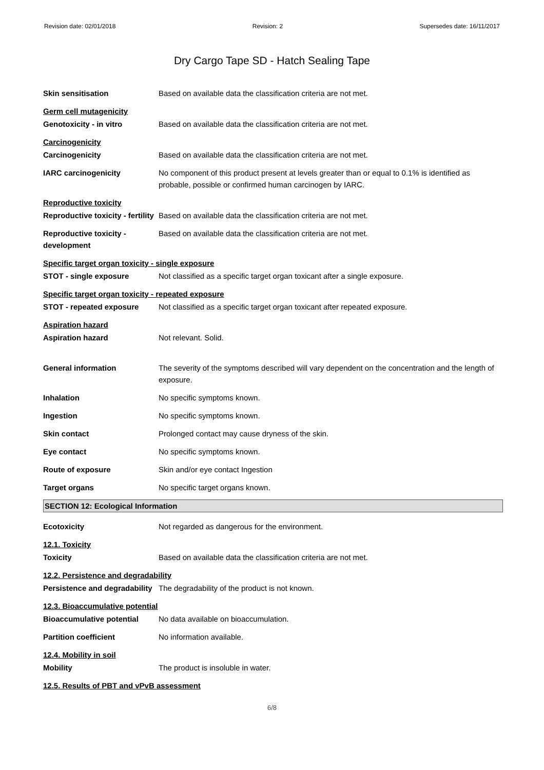Revision date: 02/01/2018 Revision: 2 Supersedes date: 16/11/2017
Dry Cargo Tape SD - Hatch Sealing Tape
Skin sensitisation Based on available data the classification criteria are not met.
Germ cell mutagenicity
Genotoxicity - in vitro Based on available data the classification criteria are not met.
Carcinogenicity
Carcinogenicity Based on available data the classification criteria are not met.
IARC carcinogenicity No component of this product present at levels greater than or equal to 0.1% is identified as probable, possible or confirmed human carcinogen by IARC.
Reproductive toxicity
Reproductive toxicity - fertility
Based on available data the classification criteria are not met.
Reproductive toxicity - development
Based on available data the classification criteria are not met.
Specific target organ toxicity - single exposure
STOT - single exposure Not classified as a specific target organ toxicant after a single exposure.
Specific target organ toxicity - repeated exposure
STOT - repeated exposure Not classified as a specific target organ toxicant after repeated exposure.
Aspiration hazard
Aspiration hazard Not relevant. Solid.
General information The severity of the symptoms described will vary dependent on the concentration and the length of exposure.
Inhalation No specific symptoms known.
Ingestion No specific symptoms known.
Skin contact Prolonged contact may cause dryness of the skin.
Eye contact No specific symptoms known.
Route of exposure Skin and/or eye contact Ingestion
Target organs No specific target organs known.
SECTION 12: Ecological Information
Ecotoxicity Not regarded as dangerous for the environment.
12.1. Toxicity
Toxicity Based on available data the classification criteria are not met.
12.2. Persistence and degradability
Persistence and degradability
The degradability of the product is not known.
12.3. Bioaccumulative potential
Bioaccumulative potential No data available on bioaccumulation.
Partition coefficient No information available.
12.4. Mobility in soil
Mobility The product is insoluble in water.
12.5. Results of PBT and vPvB assessment
6/8